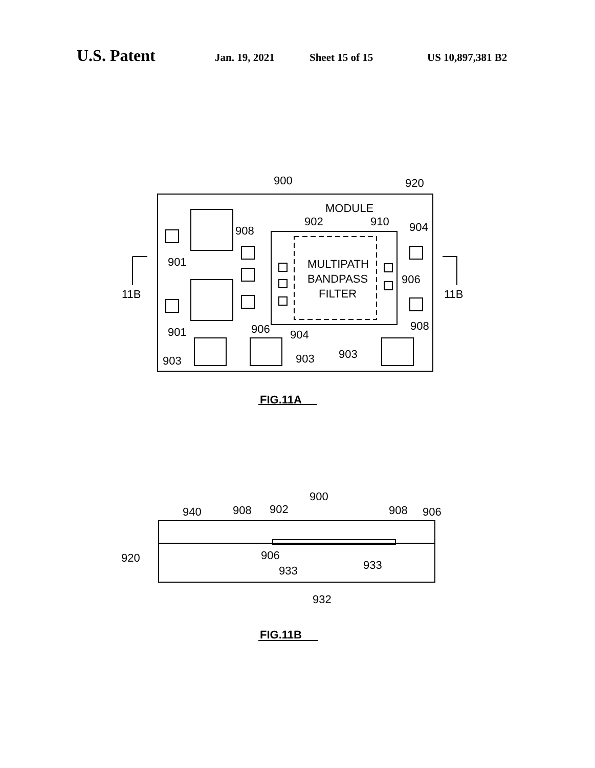U.S. Patent Jan. 19, 2021 Sheet 15 of 15 US 10,897,381 B2
900
920
MODULE
902
910
904
908
901
901
MULTIPATH
BANDPASS
FILTER
906
11B
11B
906
904
908
903
903
903
FIG.11A
900
940
908
902
908
906
920
906
933
933
932
FIG.11B